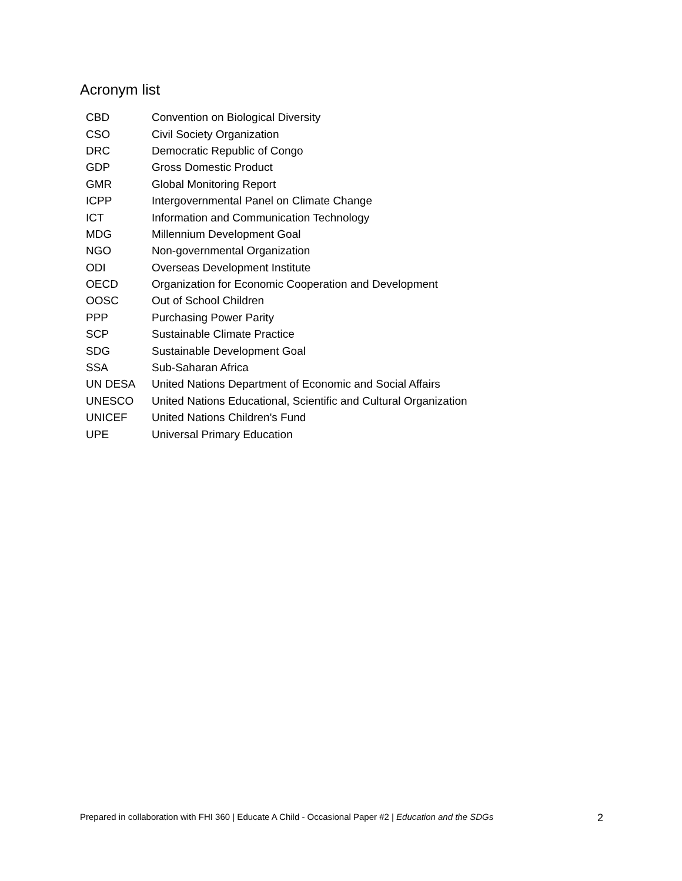Acronym list
| CBD | Convention on Biological Diversity |
| CSO | Civil Society Organization |
| DRC | Democratic Republic of Congo |
| GDP | Gross Domestic Product |
| GMR | Global Monitoring Report |
| ICPP | Intergovernmental Panel on Climate Change |
| ICT | Information and Communication Technology |
| MDG | Millennium Development Goal |
| NGO | Non-governmental Organization |
| ODI | Overseas Development Institute |
| OECD | Organization for Economic Cooperation and Development |
| OOSC | Out of School Children |
| PPP | Purchasing Power Parity |
| SCP | Sustainable Climate Practice |
| SDG | Sustainable Development Goal |
| SSA | Sub-Saharan Africa |
| UN DESA | United Nations Department of Economic and Social Affairs |
| UNESCO | United Nations Educational, Scientific and Cultural Organization |
| UNICEF | United Nations Children's Fund |
| UPE | Universal Primary Education |
Prepared in collaboration with FHI 360 | Educate A Child - Occasional Paper #2 | Education and the SDGs 2